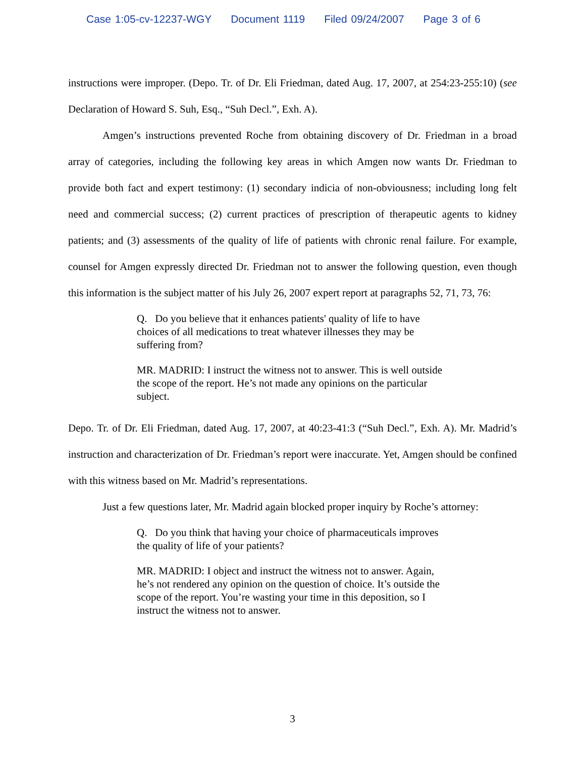Case 1:05-cv-12237-WGY Document 1119 Filed 09/24/2007 Page 3 of 6
instructions were improper. (Depo. Tr. of Dr. Eli Friedman, dated Aug. 17, 2007, at 254:23-255:10) (see Declaration of Howard S. Suh, Esq., “Suh Decl.”, Exh. A).
Amgen’s instructions prevented Roche from obtaining discovery of Dr. Friedman in a broad array of categories, including the following key areas in which Amgen now wants Dr. Friedman to provide both fact and expert testimony: (1) secondary indicia of non-obviousness; including long felt need and commercial success; (2) current practices of prescription of therapeutic agents to kidney patients; and (3) assessments of the quality of life of patients with chronic renal failure. For example, counsel for Amgen expressly directed Dr. Friedman not to answer the following question, even though this information is the subject matter of his July 26, 2007 expert report at paragraphs 52, 71, 73, 76:
Q. Do you believe that it enhances patients' quality of life to have choices of all medications to treat whatever illnesses they may be suffering from?
MR. MADRID: I instruct the witness not to answer. This is well outside the scope of the report. He’s not made any opinions on the particular subject.
Depo. Tr. of Dr. Eli Friedman, dated Aug. 17, 2007, at 40:23-41:3 (“Suh Decl.”, Exh. A). Mr. Madrid’s instruction and characterization of Dr. Friedman’s report were inaccurate. Yet, Amgen should be confined with this witness based on Mr. Madrid’s representations.
Just a few questions later, Mr. Madrid again blocked proper inquiry by Roche’s attorney:
Q. Do you think that having your choice of pharmaceuticals improves the quality of life of your patients?
MR. MADRID: I object and instruct the witness not to answer. Again, he’s not rendered any opinion on the question of choice. It’s outside the scope of the report. You’re wasting your time in this deposition, so I instruct the witness not to answer.
3